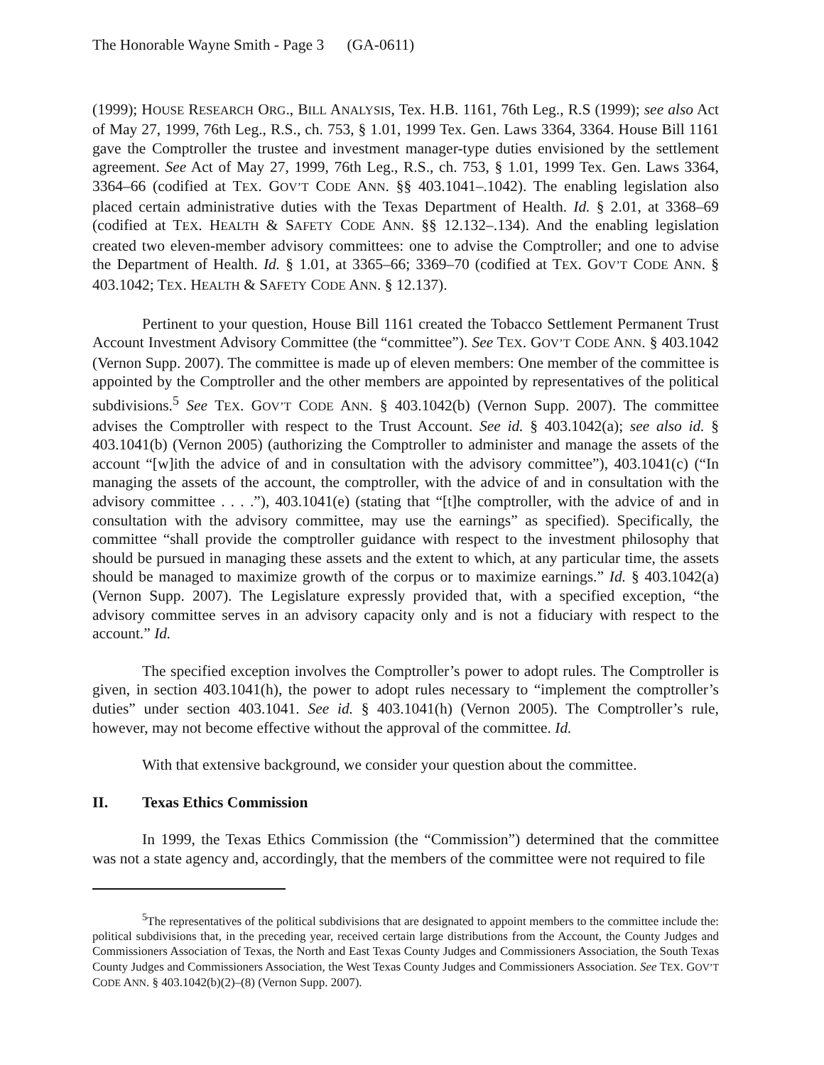The Honorable Wayne Smith - Page 3 (GA-0611)
(1999); HOUSE RESEARCH ORG., BILL ANALYSIS, Tex. H.B. 1161, 76th Leg., R.S (1999); see also Act of May 27, 1999, 76th Leg., R.S., ch. 753, § 1.01, 1999 Tex. Gen. Laws 3364, 3364. House Bill 1161 gave the Comptroller the trustee and investment manager-type duties envisioned by the settlement agreement. See Act of May 27, 1999, 76th Leg., R.S., ch. 753, § 1.01, 1999 Tex. Gen. Laws 3364, 3364–66 (codified at TEX. GOV’T CODE ANN. §§ 403.1041–.1042). The enabling legislation also placed certain administrative duties with the Texas Department of Health. Id. § 2.01, at 3368–69 (codified at TEX. HEALTH & SAFETY CODE ANN. §§ 12.132–.134). And the enabling legislation created two eleven-member advisory committees: one to advise the Comptroller; and one to advise the Department of Health. Id. § 1.01, at 3365–66; 3369–70 (codified at TEX. GOV’T CODE ANN. § 403.1042; TEX. HEALTH & SAFETY CODE ANN. § 12.137).
Pertinent to your question, House Bill 1161 created the Tobacco Settlement Permanent Trust Account Investment Advisory Committee (the “committee”). See TEX. GOV’T CODE ANN. § 403.1042 (Vernon Supp. 2007). The committee is made up of eleven members: One member of the committee is appointed by the Comptroller and the other members are appointed by representatives of the political subdivisions.<sup>5</sup> See TEX. GOV’T CODE ANN. § 403.1042(b) (Vernon Supp. 2007). The committee advises the Comptroller with respect to the Trust Account. See id. § 403.1042(a); see also id. § 403.1041(b) (Vernon 2005) (authorizing the Comptroller to administer and manage the assets of the account “[w]ith the advice of and in consultation with the advisory committee”), 403.1041(c) (“In managing the assets of the account, the comptroller, with the advice of and in consultation with the advisory committee . . . .”), 403.1041(e) (stating that “[t]he comptroller, with the advice of and in consultation with the advisory committee, may use the earnings” as specified). Specifically, the committee “shall provide the comptroller guidance with respect to the investment philosophy that should be pursued in managing these assets and the extent to which, at any particular time, the assets should be managed to maximize growth of the corpus or to maximize earnings.” Id. § 403.1042(a) (Vernon Supp. 2007). The Legislature expressly provided that, with a specified exception, “the advisory committee serves in an advisory capacity only and is not a fiduciary with respect to the account.” Id.
The specified exception involves the Comptroller’s power to adopt rules. The Comptroller is given, in section 403.1041(h), the power to adopt rules necessary to “implement the comptroller’s duties” under section 403.1041. See id. § 403.1041(h) (Vernon 2005). The Comptroller’s rule, however, may not become effective without the approval of the committee. Id.
With that extensive background, we consider your question about the committee.
II. Texas Ethics Commission
In 1999, the Texas Ethics Commission (the “Commission”) determined that the committee was not a state agency and, accordingly, that the members of the committee were not required to file
<sup>5</sup> The representatives of the political subdivisions that are designated to appoint members to the committee include the: political subdivisions that, in the preceding year, received certain large distributions from the Account, the County Judges and Commissioners Association of Texas, the North and East Texas County Judges and Commissioners Association, the South Texas County Judges and Commissioners Association, the West Texas County Judges and Commissioners Association. See TEX. GOV’T CODE ANN. § 403.1042(b)(2)–(8) (Vernon Supp. 2007).